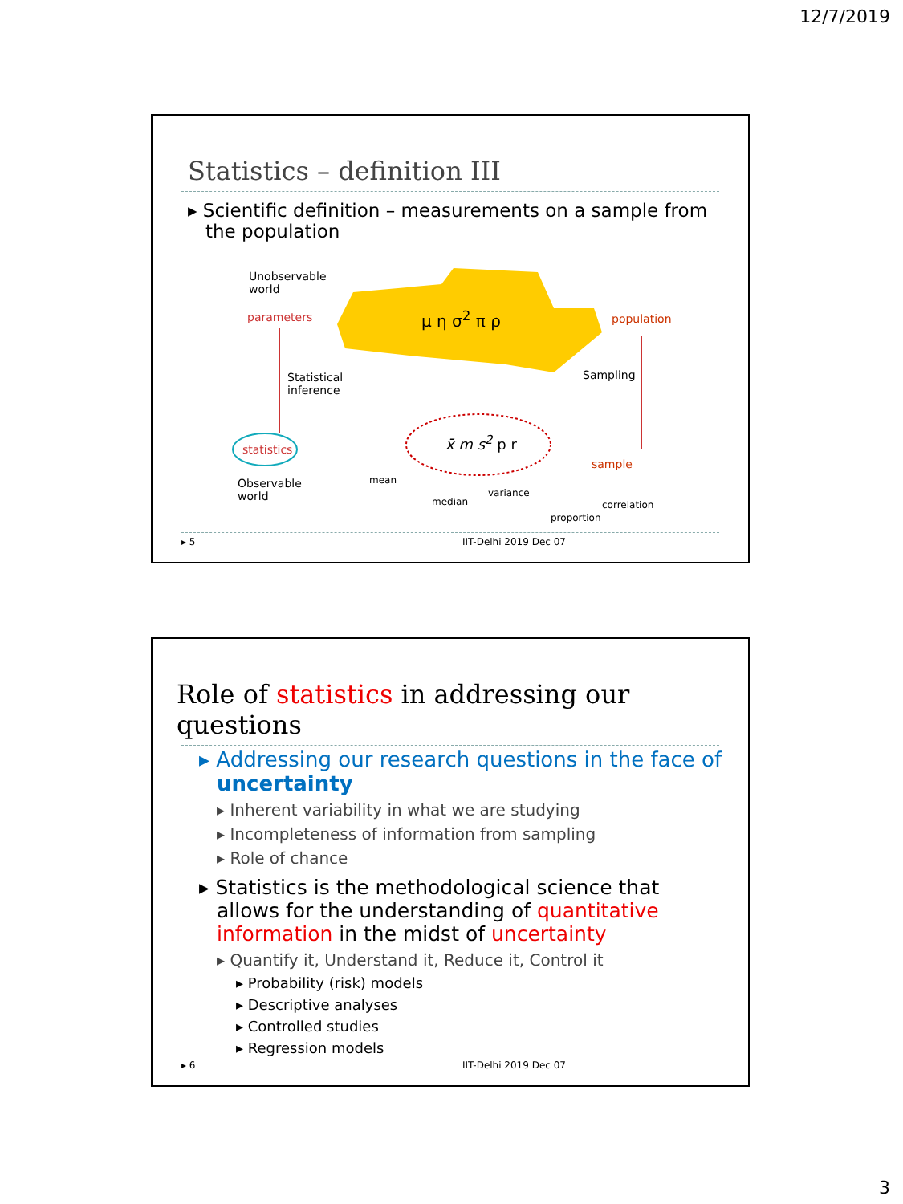12/7/2019
Statistics – definition III
▸ Scientific definition – measurements on a sample from the population
Unobservable
world
parameters
Statistical
inference
statistics
Observable
world
μ η σ<sup>2</sup> π ρ population
Sampling
x̄ m s<sup>2</sup> p r
sample
mean
median
variance
correlation
proportion
▸ 5 IIT-Delhi 2019 Dec 07
Role of statistics in addressing our questions
▸ Addressing our research questions in the face of uncertainty
▸ Inherent variability in what we are studying
▸ Incompleteness of information from sampling
▸ Role of chance
▸ Statistics is the methodological science that allows for the understanding of quantitative information in the midst of uncertainty
▸ Quantify it, Understand it, Reduce it, Control it
▸ Probability (risk) models
▸ Descriptive analyses
▸ Controlled studies
▸ Regression models
▸ 6 IIT-Delhi 2019 Dec 07
3